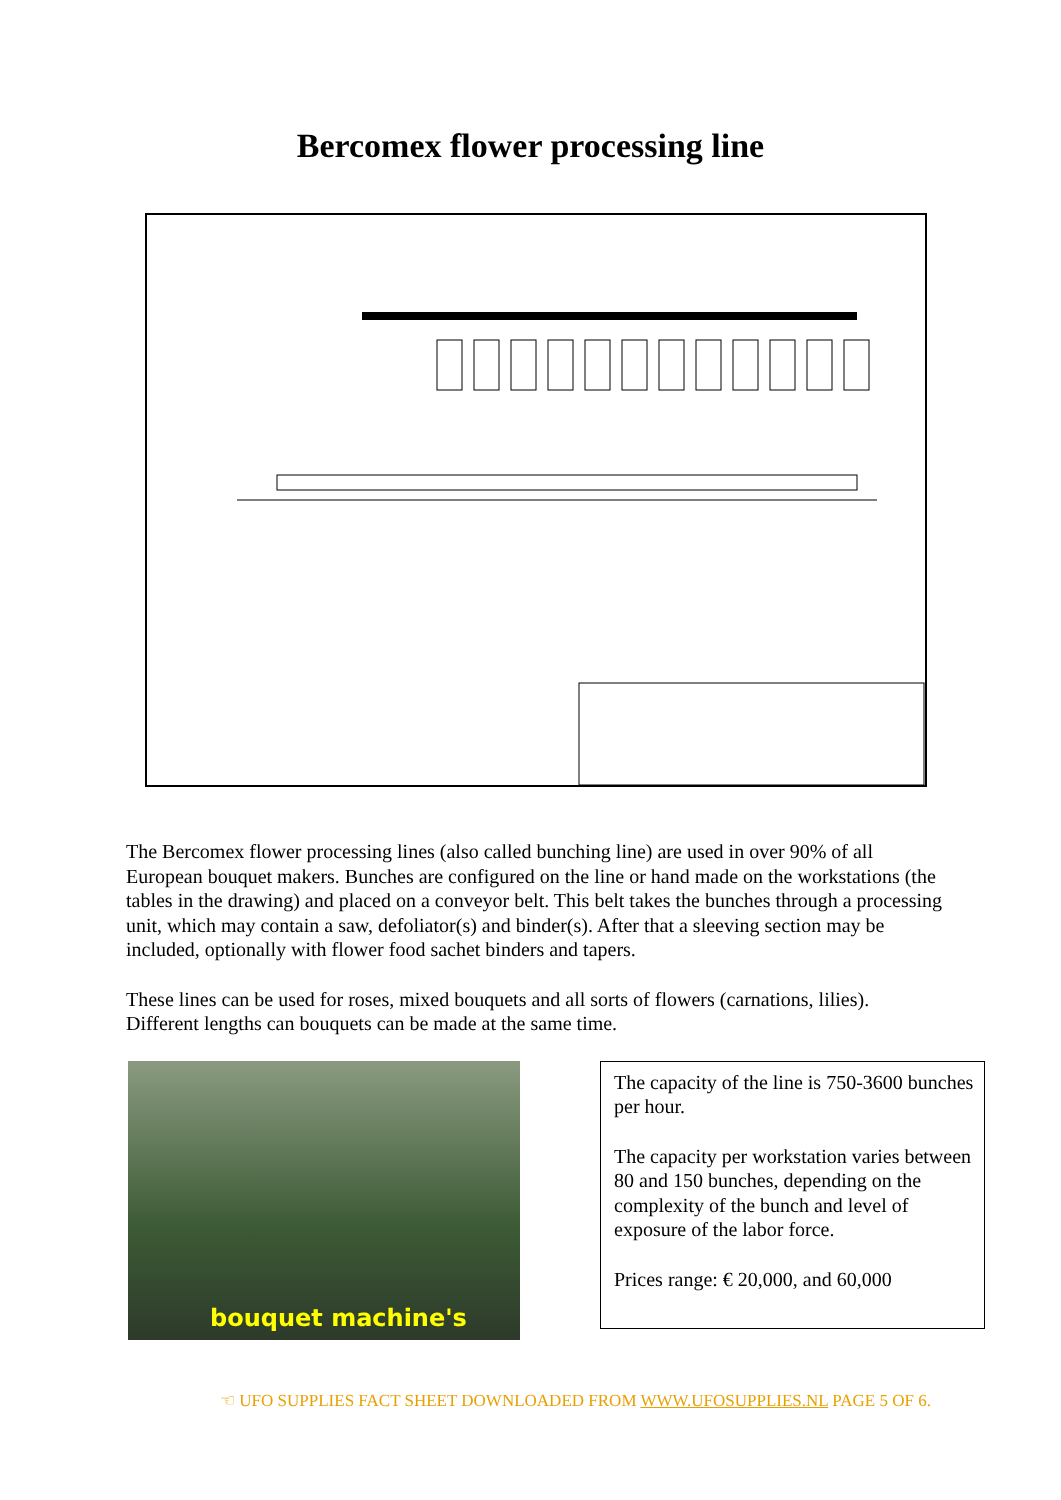Bercomex flower processing line
The Bercomex flower processing lines (also called bunching line) are used in over 90% of all European bouquet makers. Bunches are configured on the line or hand made on the workstations (the tables in the drawing) and placed on a conveyor belt. This belt takes the bunches through a processing unit, which may contain a saw, defoliator(s) and binder(s). After that a sleeving section may be included, optionally with flower food sachet binders and tapers.
These lines can be used for roses, mixed bouquets and all sorts of flowers (carnations, lilies). Different lengths can bouquets can be made at the same time.
bouquet machine's
The capacity of the line is 750-3600 bunches per hour.
The capacity per workstation varies between 80 and 150 bunches, depending on the complexity of the bunch and level of exposure of the labor force.
Prices range: € 20,000, and 60,000
☜ UFO SUPPLIES FACT SHEET DOWNLOADED FROM WWW.UFOSUPPLIES.NL PAGE 5 OF 6.